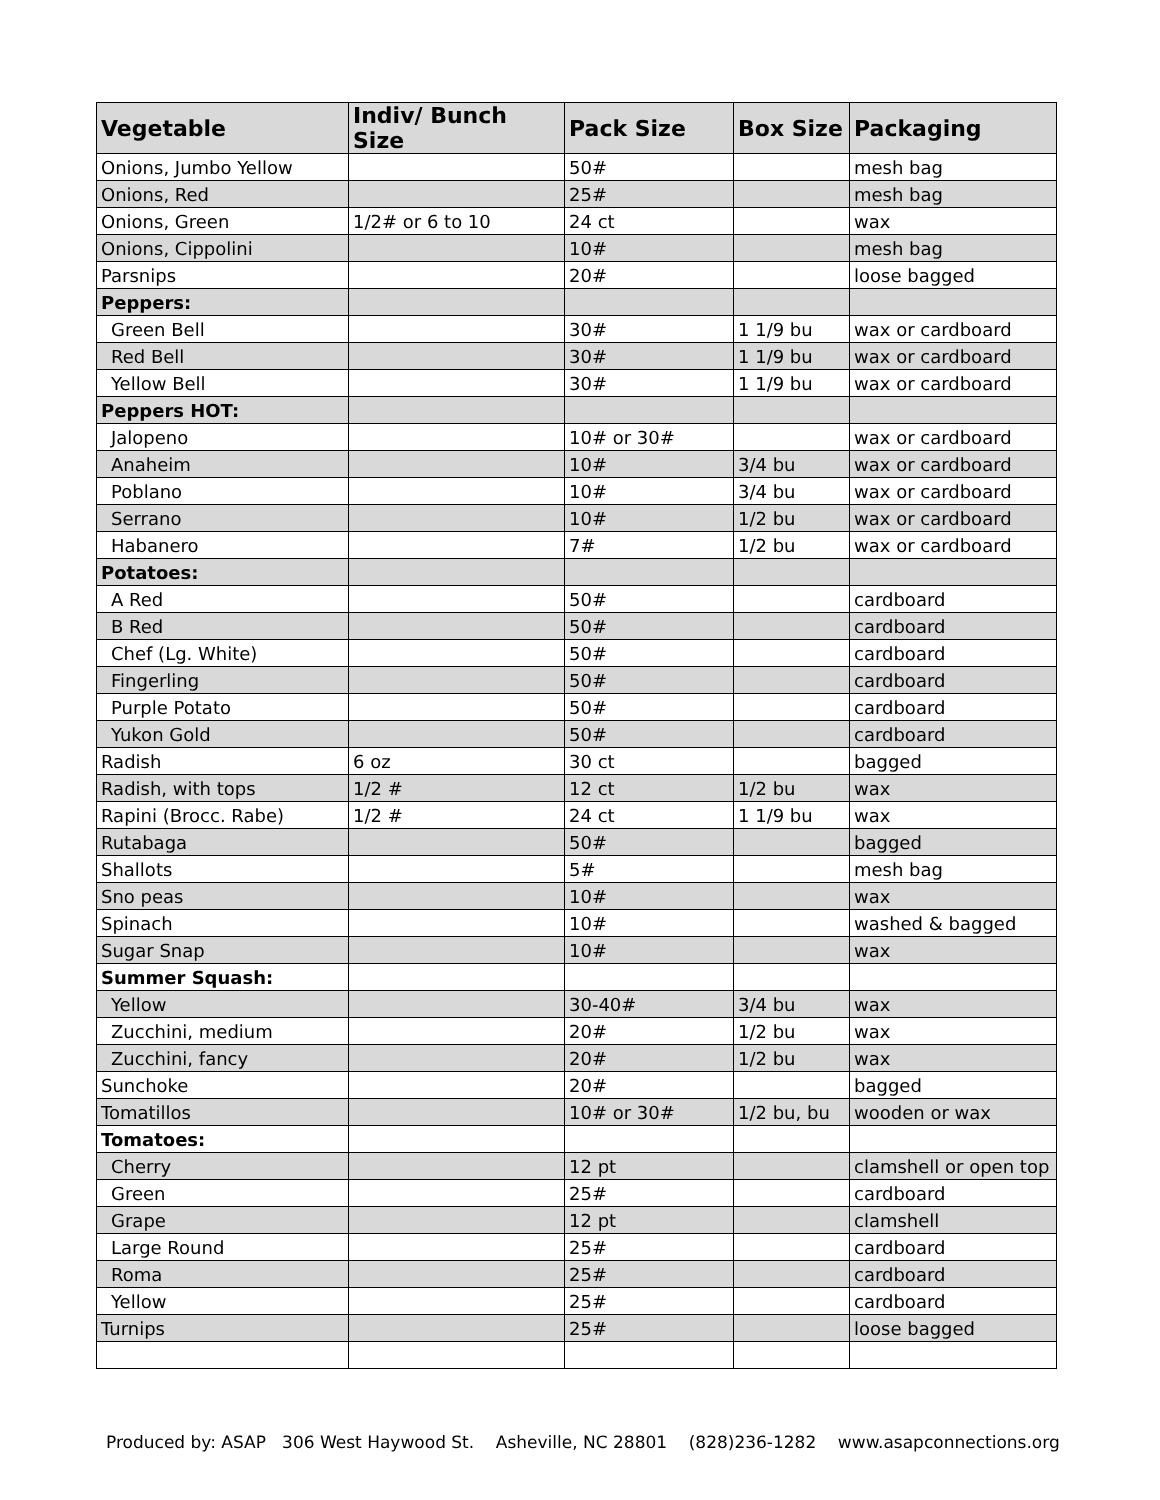| Vegetable | Indiv/ Bunch Size | Pack Size | Box Size | Packaging |
| --- | --- | --- | --- | --- |
| Onions, Jumbo Yellow | | 50# | | mesh bag |
| Onions, Red | | 25# | | mesh bag |
| Onions, Green | 1/2# or 6 to 10 | 24 ct | | wax |
| Onions, Cippolini | | 10# | | mesh bag |
| Parsnips | | 20# | | loose bagged |
| Peppers: | | | | |
| Green Bell | | 30# | 1 1/9 bu | wax or cardboard |
| Red Bell | | 30# | 1 1/9 bu | wax or cardboard |
| Yellow Bell | | 30# | 1 1/9 bu | wax or cardboard |
| Peppers HOT: | | | | |
| Jalopeno | | 10# or 30# | | wax or cardboard |
| Anaheim | | 10# | 3/4 bu | wax or cardboard |
| Poblano | | 10# | 3/4 bu | wax or cardboard |
| Serrano | | 10# | 1/2 bu | wax or cardboard |
| Habanero | | 7# | 1/2 bu | wax or cardboard |
| Potatoes: | | | | |
| A Red | | 50# | | cardboard |
| B Red | | 50# | | cardboard |
| Chef (Lg. White) | | 50# | | cardboard |
| Fingerling | | 50# | | cardboard |
| Purple Potato | | 50# | | cardboard |
| Yukon Gold | | 50# | | cardboard |
| Radish | 6 oz | 30 ct | | bagged |
| Radish, with tops | 1/2 # | 12 ct | 1/2 bu | wax |
| Rapini (Brocc. Rabe) | 1/2 # | 24 ct | 1 1/9 bu | wax |
| Rutabaga | | 50# | | bagged |
| Shallots | | 5# | | mesh bag |
| Sno peas | | 10# | | wax |
| Spinach | | 10# | | washed & bagged |
| Sugar Snap | | 10# | | wax |
| Summer Squash: | | | | |
| Yellow | | 30-40# | 3/4 bu | wax |
| Zucchini, medium | | 20# | 1/2 bu | wax |
| Zucchini, fancy | | 20# | 1/2 bu | wax |
| Sunchoke | | 20# | | bagged |
| Tomatillos | | 10# or 30# | 1/2 bu, bu | wooden or wax |
| Tomatoes: | | | | |
| Cherry | | 12 pt | | clamshell or open top |
| Green | | 25# | | cardboard |
| Grape | | 12 pt | | clamshell |
| Large Round | | 25# | | cardboard |
| Roma | | 25# | | cardboard |
| Yellow | | 25# | | cardboard |
| Turnips | | 25# | | loose bagged |
Produced by: ASAP 306 West Haywood St. Asheville, NC 28801 (828)236-1282 www.asapconnections.org